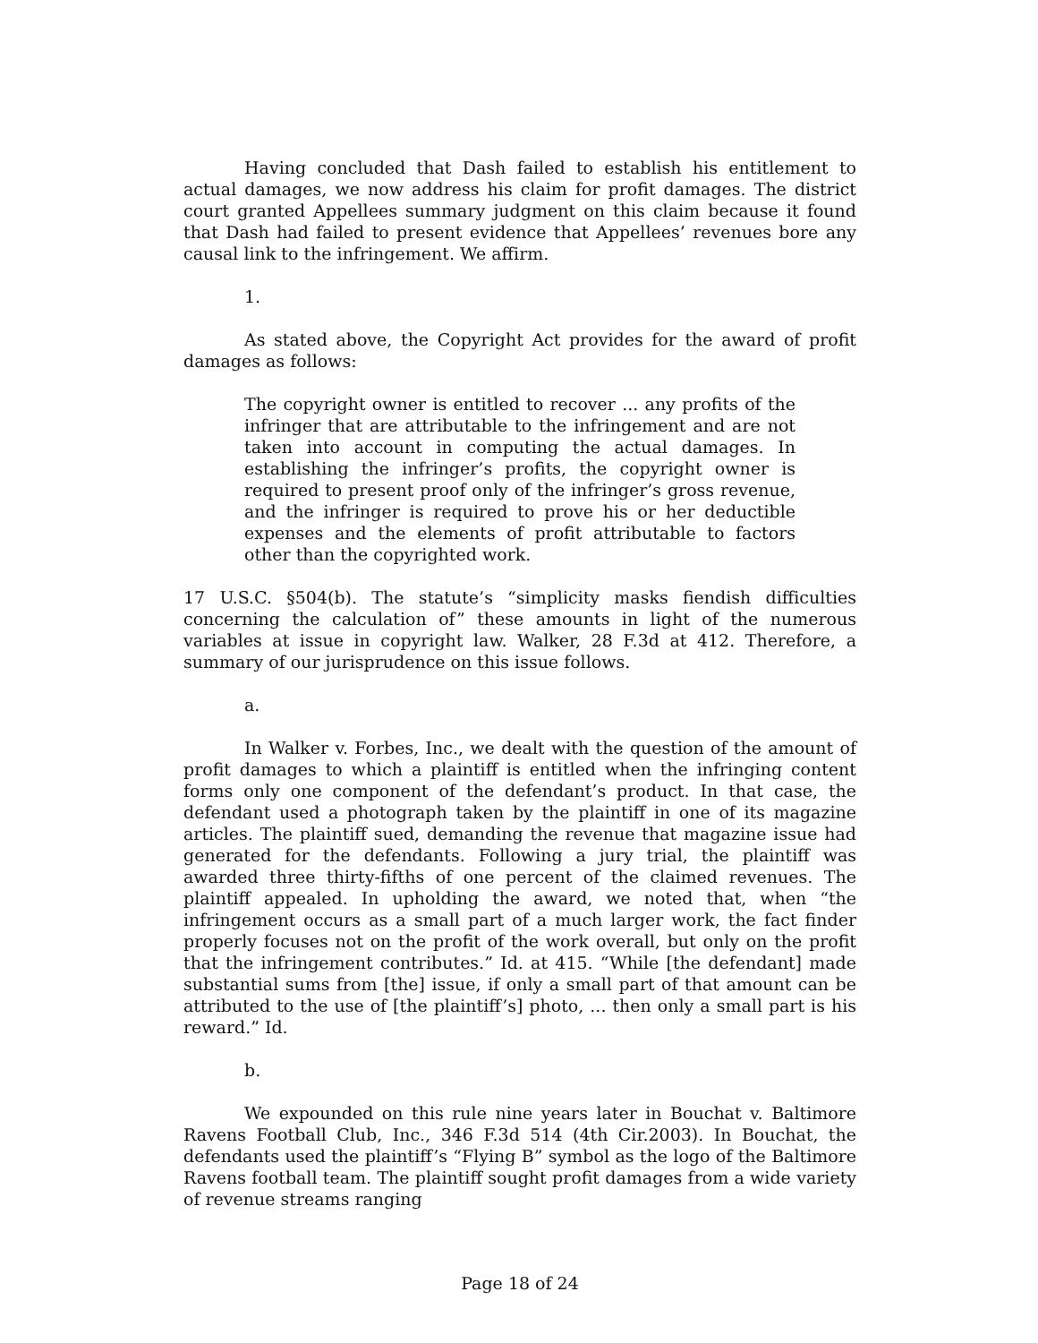Having concluded that Dash failed to establish his entitlement to actual damages, we now address his claim for profit damages. The district court granted Appellees summary judgment on this claim because it found that Dash had failed to present evidence that Appellees’ revenues bore any causal link to the infringement. We affirm.
1.
As stated above, the Copyright Act provides for the award of profit damages as follows:
The copyright owner is entitled to recover ... any profits of the infringer that are attributable to the infringement and are not taken into account in computing the actual damages. In establishing the infringer’s profits, the copyright owner is required to present proof only of the infringer’s gross revenue, and the infringer is required to prove his or her deductible expenses and the elements of profit attributable to factors other than the copyrighted work.
17 U.S.C. §504(b). The statute’s “simplicity masks fiendish difficulties concerning the calculation of” these amounts in light of the numerous variables at issue in copyright law. Walker, 28 F.3d at 412. Therefore, a summary of our jurisprudence on this issue follows.
a.
In Walker v. Forbes, Inc., we dealt with the question of the amount of profit damages to which a plaintiff is entitled when the infringing content forms only one component of the defendant’s product. In that case, the defendant used a photograph taken by the plaintiff in one of its magazine articles. The plaintiff sued, demanding the revenue that magazine issue had generated for the defendants. Following a jury trial, the plaintiff was awarded three thirty-fifths of one percent of the claimed revenues. The plaintiff appealed. In upholding the award, we noted that, when “the infringement occurs as a small part of a much larger work, the fact finder properly focuses not on the profit of the work overall, but only on the profit that the infringement contributes.” Id. at 415. “While [the defendant] made substantial sums from [the] issue, if only a small part of that amount can be attributed to the use of [the plaintiff’s] photo, ... then only a small part is his reward.” Id.
b.
We expounded on this rule nine years later in Bouchat v. Baltimore Ravens Football Club, Inc., 346 F.3d 514 (4th Cir.2003). In Bouchat, the defendants used the plaintiff’s “Flying B” symbol as the logo of the Baltimore Ravens football team. The plaintiff sought profit damages from a wide variety of revenue streams ranging
Page 18 of 24